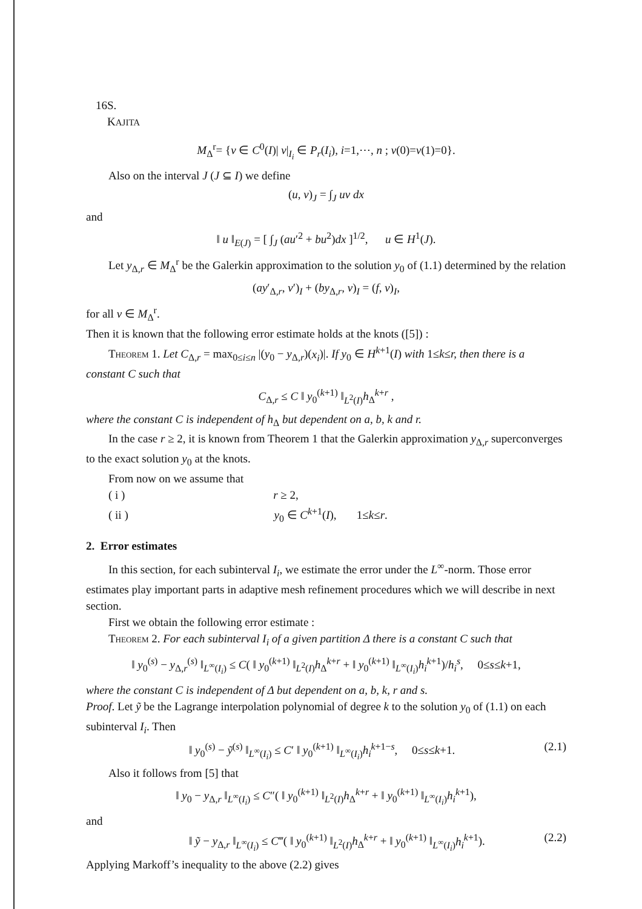16 S. KAJITA
M<sub>Δ</sub><sup>r</sup>= {v ∈ C<sup>0</sup>(I)| v|<sub>I<sub>i</sub></sub> ∈ P<sub>r</sub>(I<sub>i</sub>), i=1,⋯, n ; v(0)=v(1)=0}.
Also on the interval J (J ⊆ I) we define
(u, v)<sub>J</sub> = ∫<sub>J</sub> uv dx
and
‖ u ‖<sub>E(J)</sub> = [ ∫<sub>J</sub> (au′<sup>2</sup> + bu<sup>2</sup>)dx ]<sup>1/2</sup>, u ∈ H<sup>1</sup>(J).
Let y<sub>Δ,r</sub> ∈ M<sub>Δ</sub><sup>r</sup> be the Galerkin approximation to the solution y<sub>0</sub> of (1.1) determined by the relation
(ay′<sub>Δ,r</sub>, v′)<sub>I</sub> + (by<sub>Δ,r</sub>, v)<sub>I</sub> = (f, v)<sub>I</sub>,
for all v ∈ M<sub>Δ</sub><sup>r</sup>.
Then it is known that the following error estimate holds at the knots ([5]) :
Theorem 1. Let C<sub>Δ,r</sub> = max<sub>0≤i≤n</sub> |(y<sub>0</sub> − y<sub>Δ,r</sub>)(x<sub>i</sub>)|. If y<sub>0</sub> ∈ H<sup>k+1</sup>(I) with 1≤k≤r, then there is a constant C such that
C<sub>Δ,r</sub> ≤ C ‖ y<sub>0</sub><sup>(k+1)</sup> ‖<sub>L<sup>2</sup>(I)</sub>h<sub>Δ</sub><sup>k+r</sup> ,
where the constant C is independent of h<sub>Δ</sub> but dependent on a, b, k and r.
In the case r ≥ 2, it is known from Theorem 1 that the Galerkin approximation y<sub>Δ,r</sub> superconverges to the exact solution y<sub>0</sub> at the knots.
From now on we assume that
( i ) r ≥ 2,
( ii ) y<sub>0</sub> ∈ C<sup>k+1</sup>(I), 1≤k≤r.
2. Error estimates
In this section, for each subinterval I<sub>i</sub>, we estimate the error under the L<sup>∞</sup>-norm. Those error estimates play important parts in adaptive mesh refinement procedures which we will describe in next section.
First we obtain the following error estimate :
Theorem 2. For each subinterval I<sub>i</sub> of a given partition Δ there is a constant C such that
‖ y<sub>0</sub><sup>(s)</sup> − y<sub>Δ,r</sub><sup>(s)</sup> ‖<sub>L<sup>∞</sup>(I<sub>i</sub>)</sub> ≤ C( ‖ y<sub>0</sub><sup>(k+1)</sup> ‖<sub>L<sup>2</sup>(I)</sub>h<sub>Δ</sub><sup>k+r</sup> + ‖ y<sub>0</sub><sup>(k+1)</sup> ‖<sub>L<sup>∞</sup>(I<sub>i</sub>)</sub>h<sub>i</sub><sup>k+1</sup>)/h<sub>i</sub><sup>s</sup>, 0≤s≤k+1,
where the constant C is independent of Δ but dependent on a, b, k, r and s.
Proof. Let ỹ be the Lagrange interpolation polynomial of degree k to the solution y<sub>0</sub> of (1.1) on each subinterval I<sub>i</sub>. Then
‖ y<sub>0</sub><sup>(s)</sup> − ỹ<sup>(s)</sup> ‖<sub>L<sup>∞</sup>(I<sub>i</sub>)</sub> ≤ C′ ‖ y<sub>0</sub><sup>(k+1)</sup> ‖<sub>L<sup>∞</sup>(I<sub>i</sub>)</sub>h<sub>i</sub><sup>k+1−s</sup>, 0≤s≤k+1. (2.1)
Also it follows from [5] that
‖ y<sub>0</sub> − y<sub>Δ,r</sub> ‖<sub>L<sup>∞</sup>(I<sub>i</sub>)</sub> ≤ C″( ‖ y<sub>0</sub><sup>(k+1)</sup> ‖<sub>L<sup>2</sup>(I)</sub>h<sub>Δ</sub><sup>k+r</sup> + ‖ y<sub>0</sub><sup>(k+1)</sup> ‖<sub>L<sup>∞</sup>(I<sub>i</sub>)</sub>h<sub>i</sub><sup>k+1</sup>),
and
‖ ỹ − y<sub>Δ,r</sub> ‖<sub>L<sup>∞</sup>(I<sub>i</sub>)</sub> ≤ C‴( ‖ y<sub>0</sub><sup>(k+1)</sup> ‖<sub>L<sup>2</sup>(I)</sub>h<sub>Δ</sub><sup>k+r</sup> + ‖ y<sub>0</sub><sup>(k+1)</sup> ‖<sub>L<sup>∞</sup>(I<sub>i</sub>)</sub>h<sub>i</sub><sup>k+1</sup>). (2.2)
Applying Markoff’s inequality to the above (2.2) gives